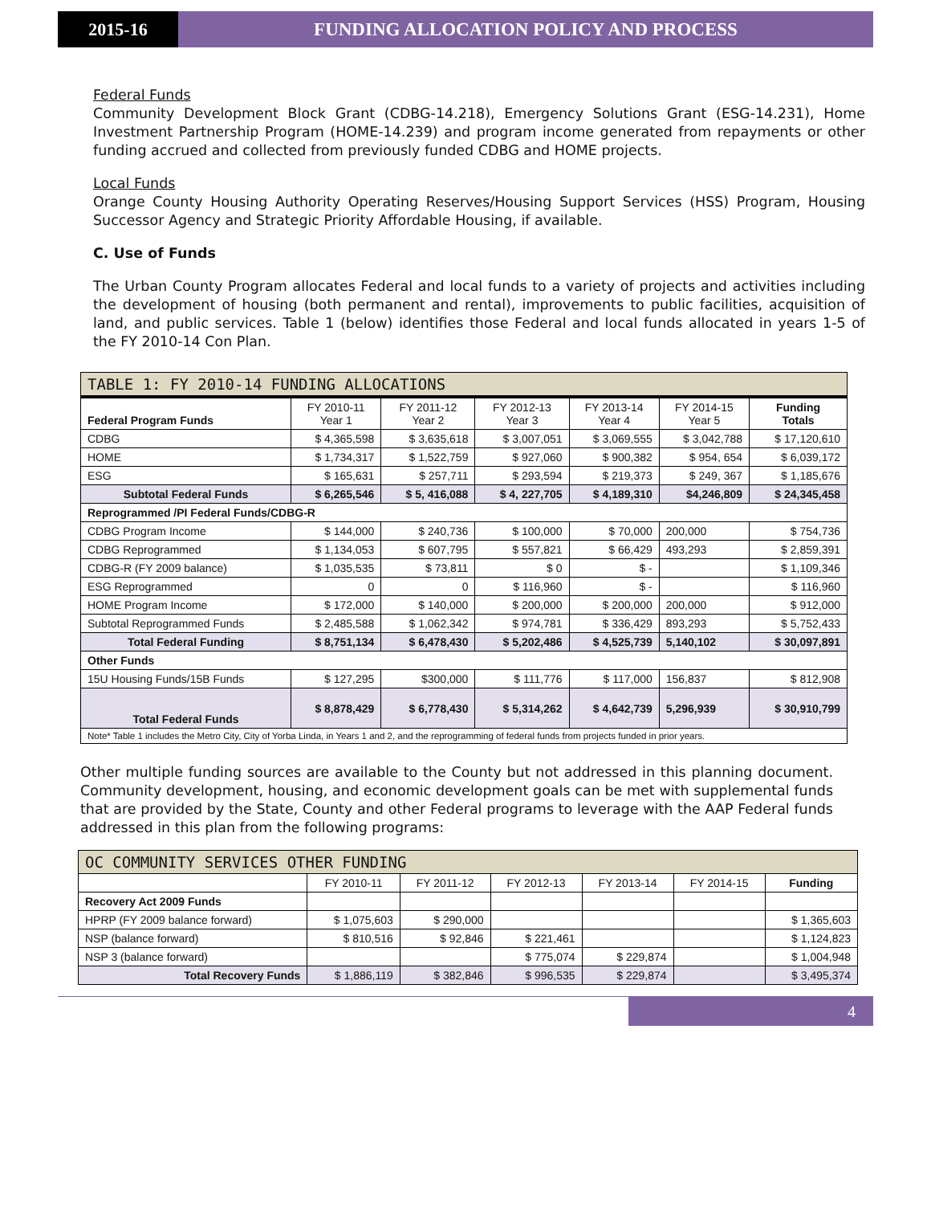2015-16 FUNDING ALLOCATION POLICY AND PROCESS
Federal Funds
Community Development Block Grant (CDBG-14.218), Emergency Solutions Grant (ESG-14.231), Home Investment Partnership Program (HOME-14.239) and program income generated from repayments or other funding accrued and collected from previously funded CDBG and HOME projects.
Local Funds
Orange County Housing Authority Operating Reserves/Housing Support Services (HSS) Program, Housing Successor Agency and Strategic Priority Affordable Housing, if available.
C. Use of Funds
The Urban County Program allocates Federal and local funds to a variety of projects and activities including the development of housing (both permanent and rental), improvements to public facilities, acquisition of land, and public services. Table 1 (below) identifies those Federal and local funds allocated in years 1-5 of the FY 2010-14 Con Plan.
| TABLE 1: FY 2010-14 FUNDING ALLOCATIONS | | | | | | |
| --- | --- | --- | --- | --- | --- | --- |
| Federal Program Funds | FY 2010-11 Year 1 | FY 2011-12 Year 2 | FY 2012-13 Year 3 | FY 2013-14 Year 4 | FY 2014-15 Year 5 | Funding Totals |
| CDBG | $ 4,365,598 | $ 3,635,618 | $ 3,007,051 | $ 3,069,555 | $ 3,042,788 | $ 17,120,610 |
| HOME | $ 1,734,317 | $ 1,522,759 | $ 927,060 | $ 900,382 | $ 954, 654 | $ 6,039,172 |
| ESG | $ 165,631 | $ 257,711 | $ 293,594 | $ 219,373 | $ 249, 367 | $ 1,185,676 |
| Subtotal Federal Funds | $ 6,265,546 | $ 5, 416,088 | $ 4, 227,705 | $ 4,189,310 | $4,246,809 | $ 24,345,458 |
| Reprogrammed /PI Federal Funds/CDBG-R | | | | | | |
| CDBG Program Income | $ 144,000 | $ 240,736 | $ 100,000 | $ 70,000 | 200,000 | $ 754,736 |
| CDBG Reprogrammed | $ 1,134,053 | $ 607,795 | $ 557,821 | $ 66,429 | 493,293 | $ 2,859,391 |
| CDBG-R (FY 2009 balance) | $ 1,035,535 | $ 73,811 | $ 0 | $ - | | $ 1,109,346 |
| ESG Reprogrammed | 0 | 0 | $ 116,960 | $ - | | $ 116,960 |
| HOME Program Income | $ 172,000 | $ 140,000 | $ 200,000 | $ 200,000 | 200,000 | $ 912,000 |
| Subtotal Reprogrammed Funds | $ 2,485,588 | $ 1,062,342 | $ 974,781 | $ 336,429 | 893,293 | $ 5,752,433 |
| Total Federal Funding | $ 8,751,134 | $ 6,478,430 | $ 5,202,486 | $ 4,525,739 | 5,140,102 | $ 30,097,891 |
| Other Funds | | | | | | |
| 15U Housing Funds/15B Funds | $ 127,295 | $300,000 | $ 111,776 | $ 117,000 | 156,837 | $ 812,908 |
| Total Federal Funds | $ 8,878,429 | $ 6,778,430 | $ 5,314,262 | $ 4,642,739 | 5,296,939 | $ 30,910,799 |
| Note* Table 1 includes the Metro City, City of Yorba Linda, in Years 1 and 2, and the reprogramming of federal funds from projects funded in prior years. | | | | | | |
Other multiple funding sources are available to the County but not addressed in this planning document. Community development, housing, and economic development goals can be met with supplemental funds that are provided by the State, County and other Federal programs to leverage with the AAP Federal funds addressed in this plan from the following programs:
| OC COMMUNITY SERVICES OTHER FUNDING | | | | | | |
| --- | --- | --- | --- | --- | --- | --- |
| | FY 2010-11 | FY 2011-12 | FY 2012-13 | FY 2013-14 | FY 2014-15 | Funding |
| Recovery Act 2009 Funds | | | | | | |
| HPRP (FY 2009 balance forward) | $ 1,075,603 | $ 290,000 | | | | $ 1,365,603 |
| NSP (balance forward) | $ 810,516 | $ 92,846 | $ 221,461 | | | $ 1,124,823 |
| NSP 3 (balance forward) | | | $ 775,074 | $ 229,874 | | $ 1,004,948 |
| Total Recovery Funds | $ 1,886,119 | $ 382,846 | $ 996,535 | $ 229,874 | | $ 3,495,374 |
4